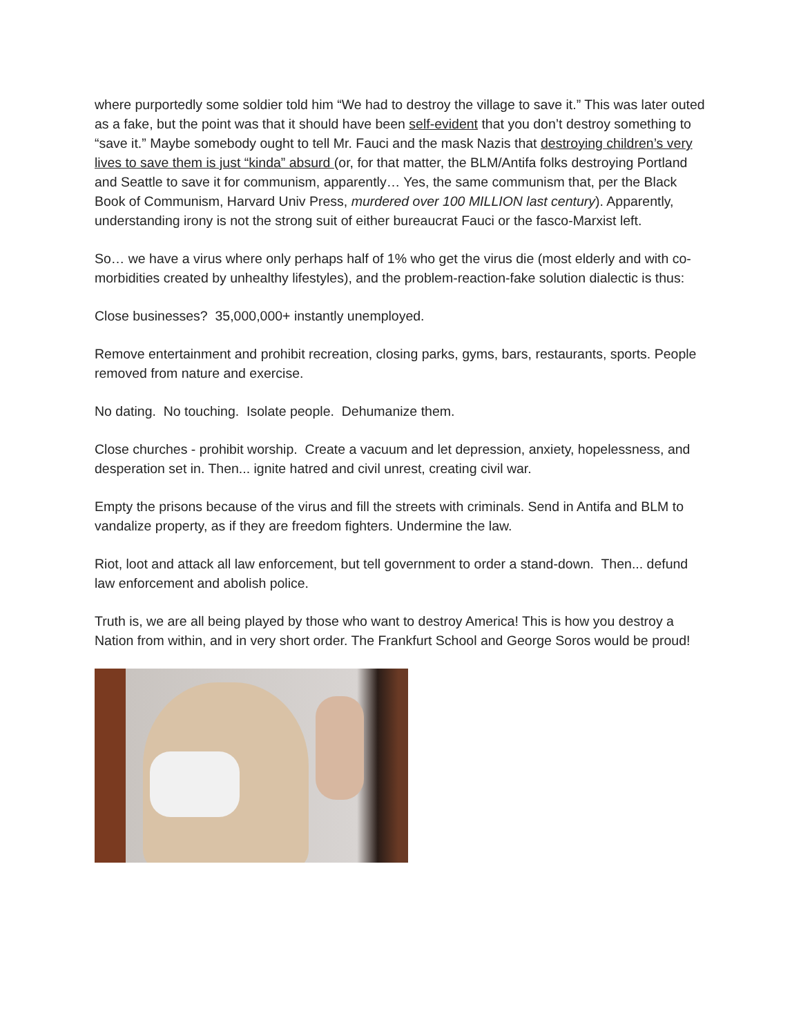where purportedly some soldier told him “We had to destroy the village to save it.” This was later outed as a fake, but the point was that it should have been self-evident that you don’t destroy something to “save it.” Maybe somebody ought to tell Mr. Fauci and the mask Nazis that destroying children’s very lives to save them is just “kinda” absurd (or, for that matter, the BLM/Antifa folks destroying Portland and Seattle to save it for communism, apparently… Yes, the same communism that, per the Black Book of Communism, Harvard Univ Press, murdered over 100 MILLION last century). Apparently, understanding irony is not the strong suit of either bureaucrat Fauci or the fasco-Marxist left.
So… we have a virus where only perhaps half of 1% who get the virus die (most elderly and with co-morbidities created by unhealthy lifestyles), and the problem-reaction-fake solution dialectic is thus:
Close businesses? 35,000,000+ instantly unemployed.
Remove entertainment and prohibit recreation, closing parks, gyms, bars, restaurants, sports. People removed from nature and exercise.
No dating. No touching. Isolate people. Dehumanize them.
Close churches - prohibit worship. Create a vacuum and let depression, anxiety, hopelessness, and desperation set in. Then... ignite hatred and civil unrest, creating civil war.
Empty the prisons because of the virus and fill the streets with criminals. Send in Antifa and BLM to vandalize property, as if they are freedom fighters. Undermine the law.
Riot, loot and attack all law enforcement, but tell government to order a stand-down. Then... defund law enforcement and abolish police.
Truth is, we are all being played by those who want to destroy America! This is how you destroy a Nation from within, and in very short order. The Frankfurt School and George Soros would be proud!